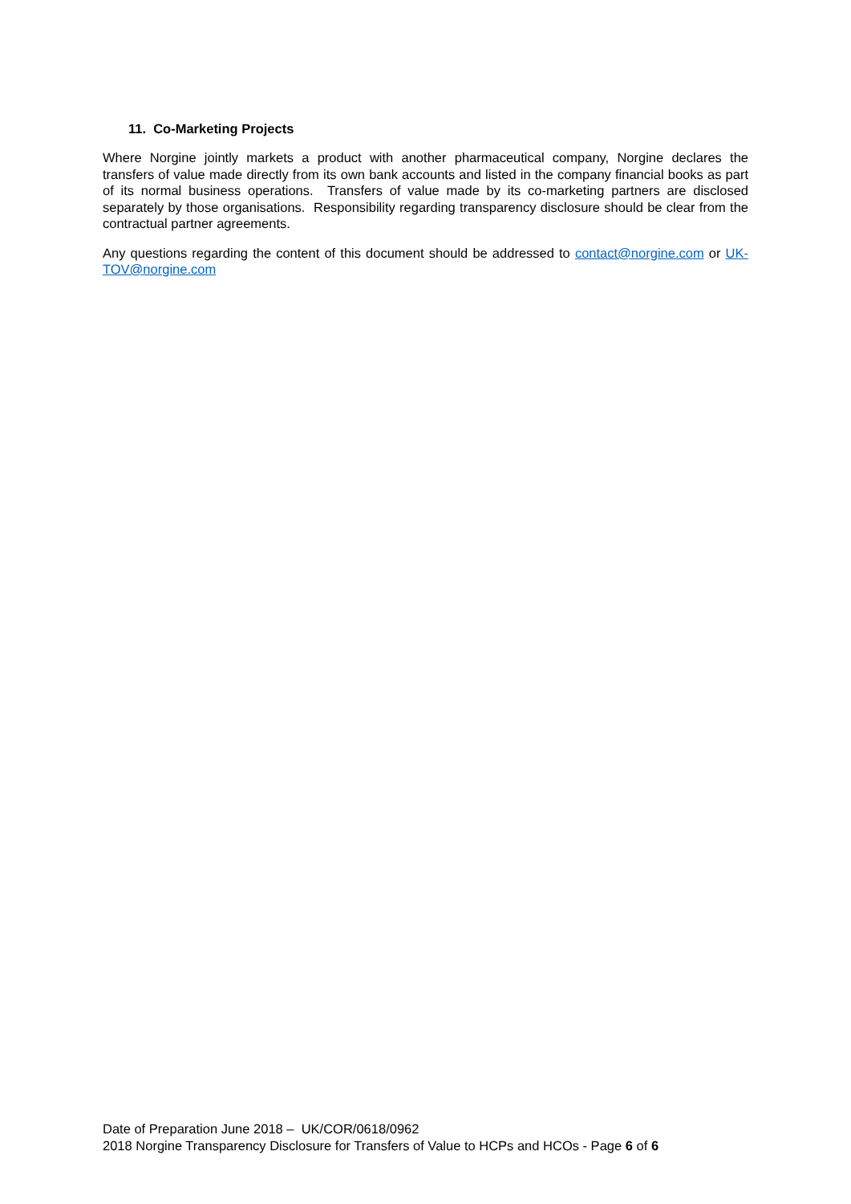11. Co-Marketing Projects
Where Norgine jointly markets a product with another pharmaceutical company, Norgine declares the transfers of value made directly from its own bank accounts and listed in the company financial books as part of its normal business operations. Transfers of value made by its co-marketing partners are disclosed separately by those organisations. Responsibility regarding transparency disclosure should be clear from the contractual partner agreements.
Any questions regarding the content of this document should be addressed to contact@norgine.com or UK-TOV@norgine.com
Date of Preparation June 2018 – UK/COR/0618/0962
2018 Norgine Transparency Disclosure for Transfers of Value to HCPs and HCOs - Page 6 of 6